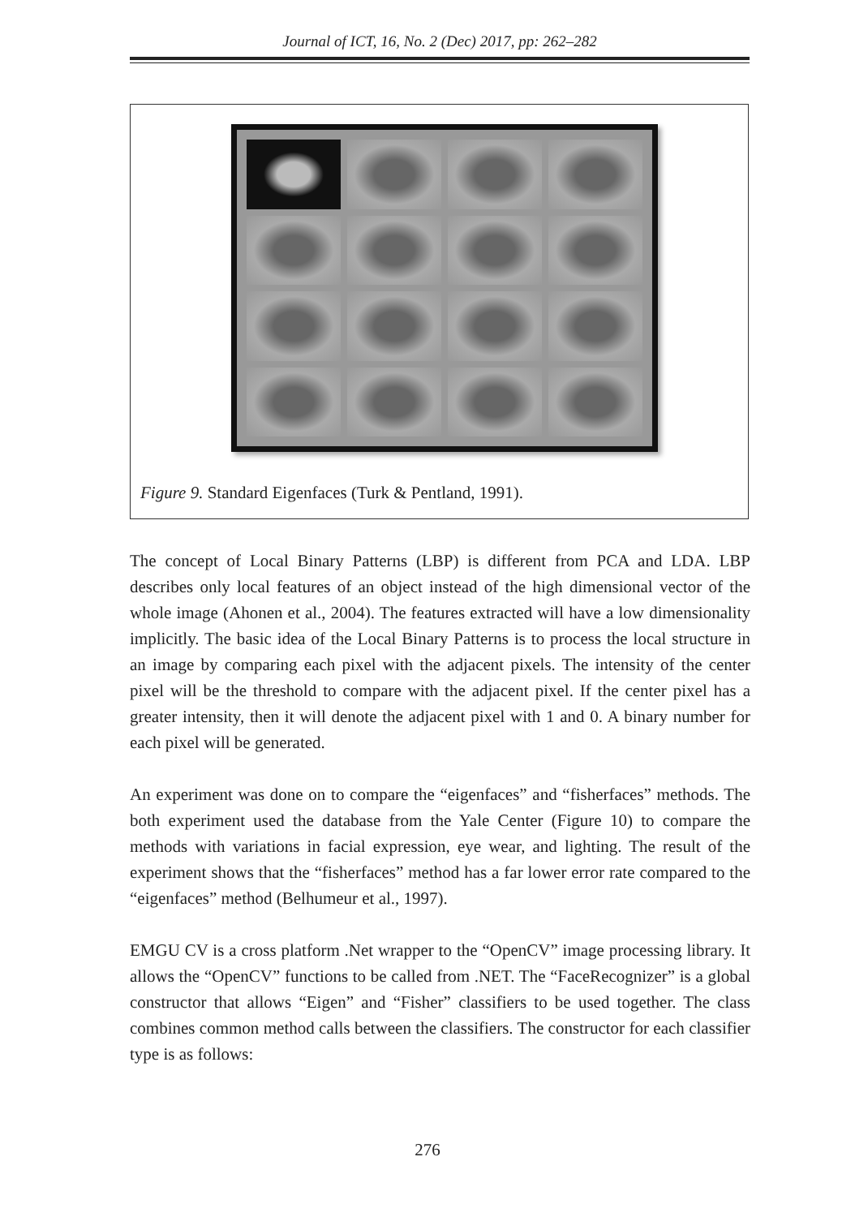Journal of ICT, 16, No. 2 (Dec) 2017, pp: 262–282
Figure 9. Standard Eigenfaces (Turk & Pentland, 1991).
The concept of Local Binary Patterns (LBP) is different from PCA and LDA. LBP describes only local features of an object instead of the high dimensional vector of the whole image (Ahonen et al., 2004). The features extracted will have a low dimensionality implicitly. The basic idea of the Local Binary Patterns is to process the local structure in an image by comparing each pixel with the adjacent pixels. The intensity of the center pixel will be the threshold to compare with the adjacent pixel. If the center pixel has a greater intensity, then it will denote the adjacent pixel with 1 and 0. A binary number for each pixel will be generated.
An experiment was done on to compare the “eigenfaces” and “fisherfaces” methods. The both experiment used the database from the Yale Center (Figure 10) to compare the methods with variations in facial expression, eye wear, and lighting. The result of the experiment shows that the “fisherfaces” method has a far lower error rate compared to the “eigenfaces” method (Belhumeur et al., 1997).
EMGU CV is a cross platform .Net wrapper to the “OpenCV” image processing library. It allows the “OpenCV” functions to be called from .NET. The “FaceRecognizer” is a global constructor that allows “Eigen” and “Fisher” classifiers to be used together. The class combines common method calls between the classifiers. The constructor for each classifier type is as follows:
276